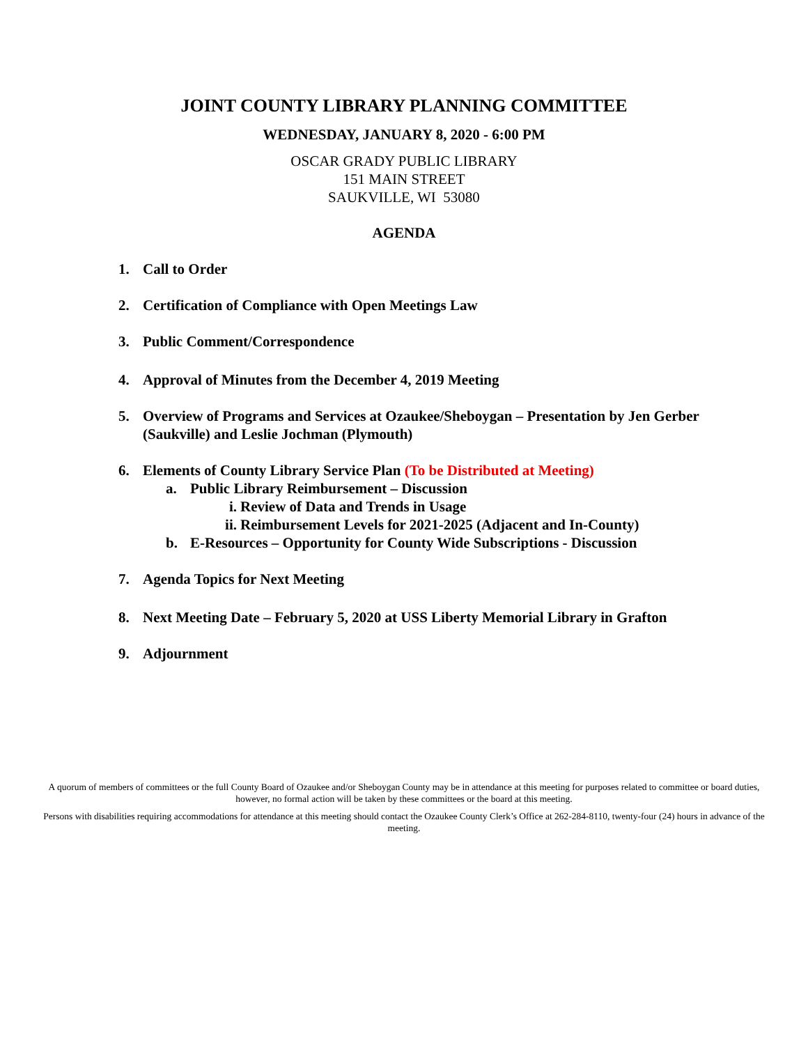JOINT COUNTY LIBRARY PLANNING COMMITTEE
WEDNESDAY, JANUARY 8, 2020 - 6:00 PM
OSCAR GRADY PUBLIC LIBRARY
151 MAIN STREET
SAUKVILLE, WI 53080
AGENDA
1. Call to Order
2. Certification of Compliance with Open Meetings Law
3. Public Comment/Correspondence
4. Approval of Minutes from the December 4, 2019 Meeting
5. Overview of Programs and Services at Ozaukee/Sheboygan – Presentation by Jen Gerber (Saukville) and Leslie Jochman (Plymouth)
6. Elements of County Library Service Plan (To be Distributed at Meeting)
a. Public Library Reimbursement – Discussion
i. Review of Data and Trends in Usage
ii. Reimbursement Levels for 2021-2025 (Adjacent and In-County)
b. E-Resources – Opportunity for County Wide Subscriptions - Discussion
7. Agenda Topics for Next Meeting
8. Next Meeting Date – February 5, 2020 at USS Liberty Memorial Library in Grafton
9. Adjournment
A quorum of members of committees or the full County Board of Ozaukee and/or Sheboygan County may be in attendance at this meeting for purposes related to committee or board duties, however, no formal action will be taken by these committees or the board at this meeting.
Persons with disabilities requiring accommodations for attendance at this meeting should contact the Ozaukee County Clerk’s Office at 262-284-8110, twenty-four (24) hours in advance of the meeting.